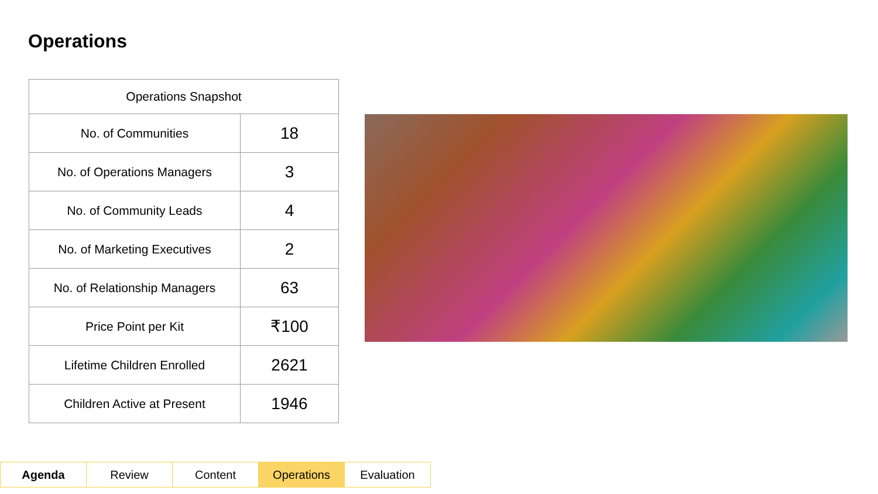Operations
| Operations Snapshot | |
| --- | --- |
| No. of Communities | 18 |
| No. of Operations Managers | 3 |
| No. of Community Leads | 4 |
| No. of Marketing Executives | 2 |
| No. of Relationship Managers | 63 |
| Price Point per Kit | ₹100 |
| Lifetime Children Enrolled | 2621 |
| Children Active at Present | 1946 |
| Agenda | Review | Content | Operations | Evaluation |